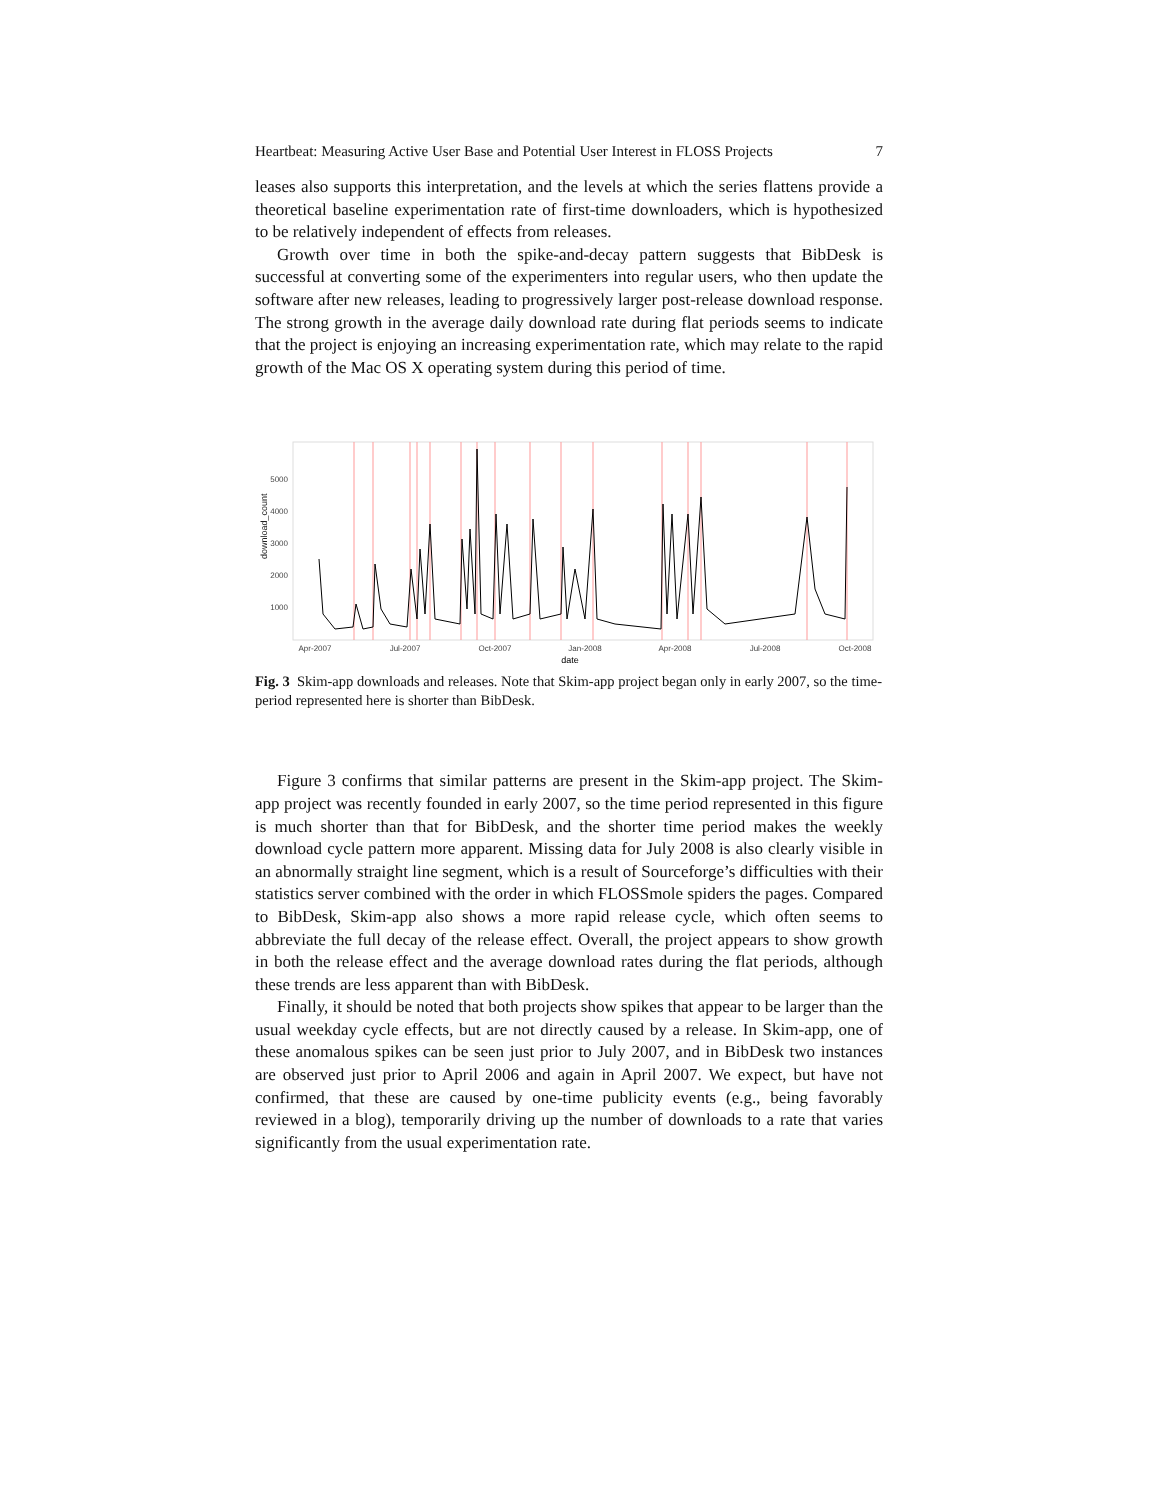Heartbeat: Measuring Active User Base and Potential User Interest in FLOSS Projects 7
leases also supports this interpretation, and the levels at which the series flattens provide a theoretical baseline experimentation rate of first-time downloaders, which is hypothesized to be relatively independent of effects from releases.
Growth over time in both the spike-and-decay pattern suggests that BibDesk is successful at converting some of the experimenters into regular users, who then update the software after new releases, leading to progressively larger post-release download response. The strong growth in the average daily download rate during flat periods seems to indicate that the project is enjoying an increasing experimentation rate, which may relate to the rapid growth of the Mac OS X operating system during this period of time.
5000
4000
3000
2000
1000
download_count
Apr-2007
Jul-2007
Oct-2007
Jan-2008
Apr-2008
Jul-2008
Oct-2008
date
Fig. 3 Skim-app downloads and releases. Note that Skim-app project began only in early 2007, so the time-period represented here is shorter than BibDesk.
Figure 3 confirms that similar patterns are present in the Skim-app project. The Skim-app project was recently founded in early 2007, so the time period represented in this figure is much shorter than that for BibDesk, and the shorter time period makes the weekly download cycle pattern more apparent. Missing data for July 2008 is also clearly visible in an abnormally straight line segment, which is a result of Sourceforge’s difficulties with their statistics server combined with the order in which FLOSSmole spiders the pages. Compared to BibDesk, Skim-app also shows a more rapid release cycle, which often seems to abbreviate the full decay of the release effect. Overall, the project appears to show growth in both the release effect and the average download rates during the flat periods, although these trends are less apparent than with BibDesk.
Finally, it should be noted that both projects show spikes that appear to be larger than the usual weekday cycle effects, but are not directly caused by a release. In Skim-app, one of these anomalous spikes can be seen just prior to July 2007, and in BibDesk two instances are observed just prior to April 2006 and again in April 2007. We expect, but have not confirmed, that these are caused by one-time publicity events (e.g., being favorably reviewed in a blog), temporarily driving up the number of downloads to a rate that varies significantly from the usual experimentation rate.